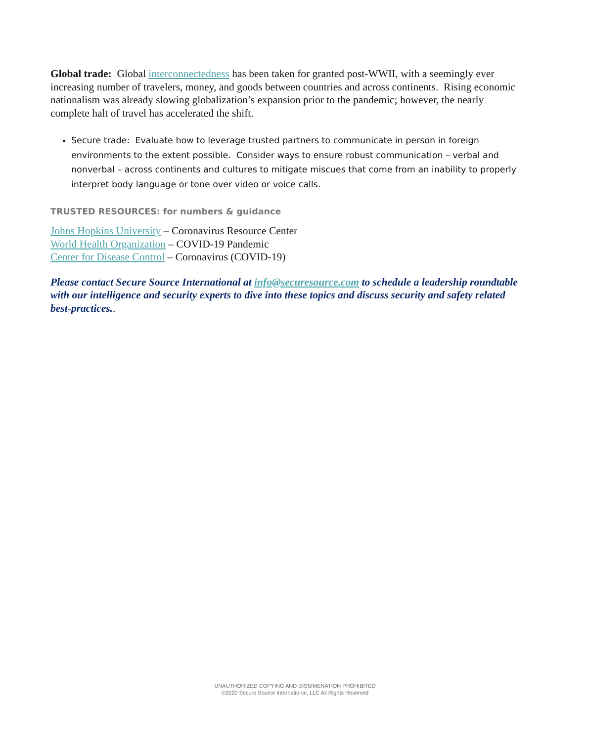Global trade: Global interconnectedness has been taken for granted post-WWII, with a seemingly ever increasing number of travelers, money, and goods between countries and across continents. Rising economic nationalism was already slowing globalization’s expansion prior to the pandemic; however, the nearly complete halt of travel has accelerated the shift.
Secure trade: Evaluate how to leverage trusted partners to communicate in person in foreign environments to the extent possible. Consider ways to ensure robust communication – verbal and nonverbal – across continents and cultures to mitigate miscues that come from an inability to properly interpret body language or tone over video or voice calls.
TRUSTED RESOURCES: for numbers & guidance
Johns Hopkins University – Coronavirus Resource Center
World Health Organization – COVID-19 Pandemic
Center for Disease Control – Coronavirus (COVID-19)
Please contact Secure Source International at info@securesource.com to schedule a leadership roundtable with our intelligence and security experts to dive into these topics and discuss security and safety related best-practices..
UNAUTHORIZED COPYING AND DISSIMENATION PROHIBITED
©2020 Secure Source International, LLC All Rights Reserved